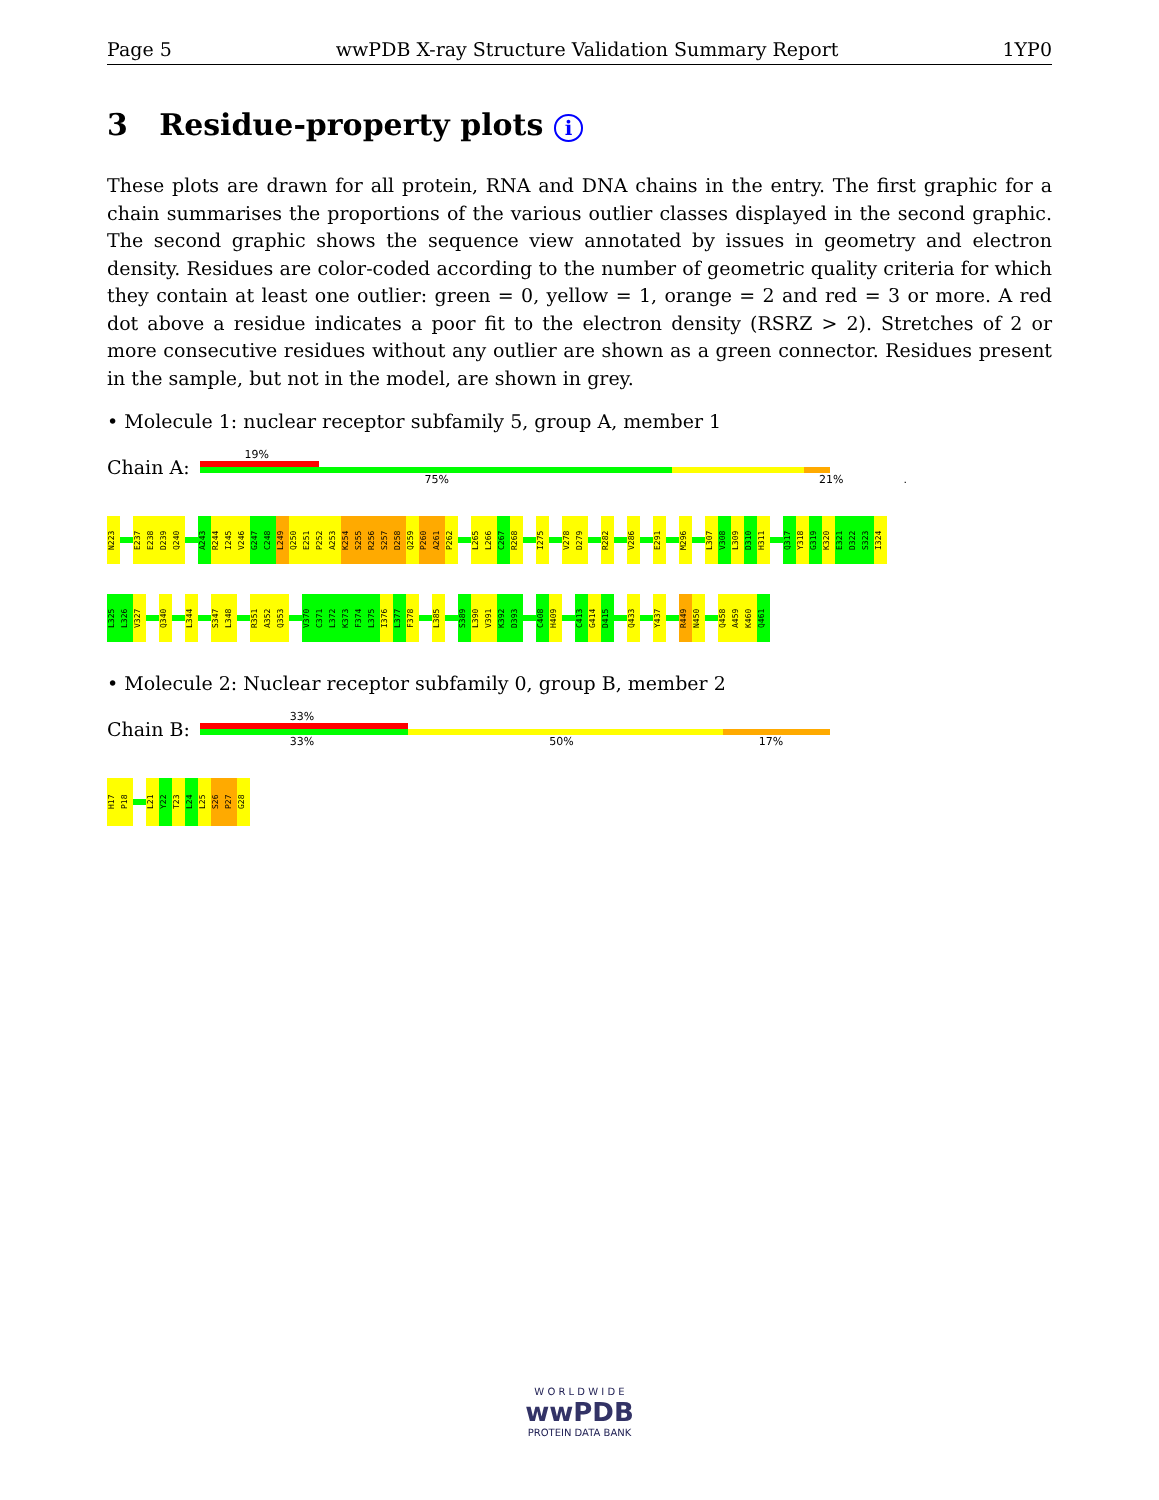Page 5 wwPDB X-ray Structure Validation Summary Report 1YP0
3 Residue-property plots i
These plots are drawn for all protein, RNA and DNA chains in the entry. The first graphic for a chain summarises the proportions of the various outlier classes displayed in the second graphic. The second graphic shows the sequence view annotated by issues in geometry and electron density. Residues are color-coded according to the number of geometric quality criteria for which they contain at least one outlier: green = 0, yellow = 1, orange = 2 and red = 3 or more. A red dot above a residue indicates a poor fit to the electron density (RSRZ > 2). Stretches of 2 or more consecutive residues without any outlier are shown as a green connector. Residues present in the sample, but not in the model, are shown in grey.
• Molecule 1: nuclear receptor subfamily 5, group A, member 1
Chain A:
19%
75% 21%.
N223 E237 E238 D239 Q240 A243 R244 I245 V246 G247 C248 L249 Q250 E251 P252 A253 K254 S255 R256 S257 D258 Q259 P260 A261 P262 L265 L266 C267 R268 I275 V278 D279 R282 V286 E291 M296 L307 V308 L309 D310 H311 Q317 Y318 G319 K320 E321 D322 S323 I324
L325 L326 V327 Q340 L344 S347 L348 R351 A352 Q353 V370 C371 L372 K373 F374 L375 I376 L377 F378 L385 S389 L390 V391 K392 D393 C408 H409 C413 G414 D415 Q433 Y437 R449 N450 Q458 A459 K460 Q461
• Molecule 2: Nuclear receptor subfamily 0, group B, member 2
Chain B:
33%
33% 50% 17%
H17 P18 L21 Y22 T23 L24 L25 S26 P27 G28
W O R L D W I D E
wwPDB
PROTEIN DATA BANK